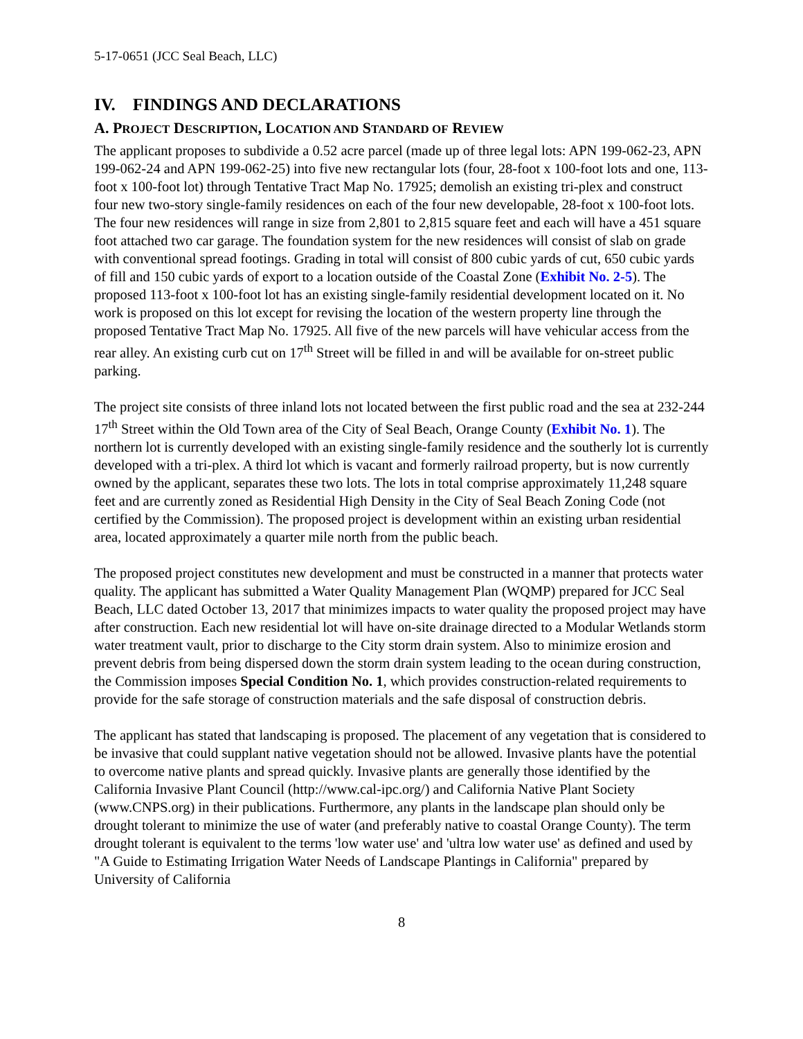5-17-0651 (JCC Seal Beach, LLC)
IV. FINDINGS AND DECLARATIONS
A. PROJECT DESCRIPTION, LOCATION AND STANDARD OF REVIEW
The applicant proposes to subdivide a 0.52 acre parcel (made up of three legal lots: APN 199-062-23, APN 199-062-24 and APN 199-062-25) into five new rectangular lots (four, 28-foot x 100-foot lots and one, 113-foot x 100-foot lot) through Tentative Tract Map No. 17925; demolish an existing tri-plex and construct four new two-story single-family residences on each of the four new developable, 28-foot x 100-foot lots. The four new residences will range in size from 2,801 to 2,815 square feet and each will have a 451 square foot attached two car garage. The foundation system for the new residences will consist of slab on grade with conventional spread footings. Grading in total will consist of 800 cubic yards of cut, 650 cubic yards of fill and 150 cubic yards of export to a location outside of the Coastal Zone (Exhibit No. 2-5). The proposed 113-foot x 100-foot lot has an existing single-family residential development located on it. No work is proposed on this lot except for revising the location of the western property line through the proposed Tentative Tract Map No. 17925. All five of the new parcels will have vehicular access from the rear alley. An existing curb cut on 17<sup>th</sup> Street will be filled in and will be available for on-street public parking.
The project site consists of three inland lots not located between the first public road and the sea at 232-244 17<sup>th</sup> Street within the Old Town area of the City of Seal Beach, Orange County (Exhibit No. 1). The northern lot is currently developed with an existing single-family residence and the southerly lot is currently developed with a tri-plex. A third lot which is vacant and formerly railroad property, but is now currently owned by the applicant, separates these two lots. The lots in total comprise approximately 11,248 square feet and are currently zoned as Residential High Density in the City of Seal Beach Zoning Code (not certified by the Commission). The proposed project is development within an existing urban residential area, located approximately a quarter mile north from the public beach.
The proposed project constitutes new development and must be constructed in a manner that protects water quality. The applicant has submitted a Water Quality Management Plan (WQMP) prepared for JCC Seal Beach, LLC dated October 13, 2017 that minimizes impacts to water quality the proposed project may have after construction. Each new residential lot will have on-site drainage directed to a Modular Wetlands storm water treatment vault, prior to discharge to the City storm drain system. Also to minimize erosion and prevent debris from being dispersed down the storm drain system leading to the ocean during construction, the Commission imposes Special Condition No. 1, which provides construction-related requirements to provide for the safe storage of construction materials and the safe disposal of construction debris.
The applicant has stated that landscaping is proposed. The placement of any vegetation that is considered to be invasive that could supplant native vegetation should not be allowed. Invasive plants have the potential to overcome native plants and spread quickly. Invasive plants are generally those identified by the California Invasive Plant Council (http://www.cal-ipc.org/) and California Native Plant Society (www.CNPS.org) in their publications. Furthermore, any plants in the landscape plan should only be drought tolerant to minimize the use of water (and preferably native to coastal Orange County). The term drought tolerant is equivalent to the terms 'low water use' and 'ultra low water use' as defined and used by "A Guide to Estimating Irrigation Water Needs of Landscape Plantings in California" prepared by University of California
8